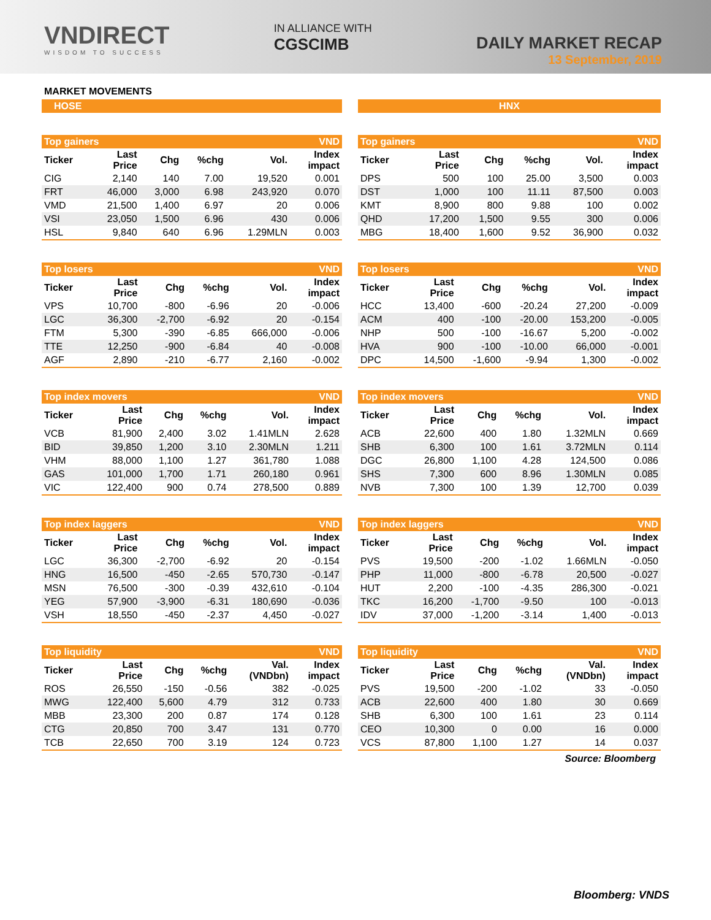VNDIRECT
WISDOM TO SUCCESS
IN ALLIANCE WITH
CGSCIMB
DAILY MARKET RECAP
13 September, 2019
MARKET MOVEMENTS
HOSE
HNX
| Top gainers | | | | | VND |
| Ticker | Last Price | Chg | %chg | Vol. | Index impact |
| CIG | 2,140 | 140 | 7.00 | 19,520 | 0.001 |
| FRT | 46,000 | 3,000 | 6.98 | 243,920 | 0.070 |
| VMD | 21,500 | 1,400 | 6.97 | 20 | 0.006 |
| VSI | 23,050 | 1,500 | 6.96 | 430 | 0.006 |
| HSL | 9,840 | 640 | 6.96 | 1.29MLN | 0.003 |
| Top gainers | | | | | VND |
| Ticker | Last Price | Chg | %chg | Vol. | Index impact |
| DPS | 500 | 100 | 25.00 | 3,500 | 0.003 |
| DST | 1,000 | 100 | 11.11 | 87,500 | 0.003 |
| KMT | 8,900 | 800 | 9.88 | 100 | 0.002 |
| QHD | 17,200 | 1,500 | 9.55 | 300 | 0.006 |
| MBG | 18,400 | 1,600 | 9.52 | 36,900 | 0.032 |
| Top losers | | | | | VND |
| Ticker | Last Price | Chg | %chg | Vol. | Index impact |
| VPS | 10,700 | -800 | -6.96 | 20 | -0.006 |
| LGC | 36,300 | -2,700 | -6.92 | 20 | -0.154 |
| FTM | 5,300 | -390 | -6.85 | 666,000 | -0.006 |
| TTE | 12,250 | -900 | -6.84 | 40 | -0.008 |
| AGF | 2,890 | -210 | -6.77 | 2,160 | -0.002 |
| Top losers | | | | | VND |
| Ticker | Last Price | Chg | %chg | Vol. | Index impact |
| HCC | 13,400 | -600 | -20.24 | 27,200 | -0.009 |
| ACM | 400 | -100 | -20.00 | 153,200 | -0.005 |
| NHP | 500 | -100 | -16.67 | 5,200 | -0.002 |
| HVA | 900 | -100 | -10.00 | 66,000 | -0.001 |
| DPC | 14,500 | -1,600 | -9.94 | 1,300 | -0.002 |
| Top index movers | | | | | VND |
| Ticker | Last Price | Chg | %chg | Vol. | Index impact |
| VCB | 81,900 | 2,400 | 3.02 | 1.41MLN | 2.628 |
| BID | 39,850 | 1,200 | 3.10 | 2.30MLN | 1.211 |
| VHM | 88,000 | 1,100 | 1.27 | 361,780 | 1.088 |
| GAS | 101,000 | 1,700 | 1.71 | 260,180 | 0.961 |
| VIC | 122,400 | 900 | 0.74 | 278,500 | 0.889 |
| Top index movers | | | | | VND |
| Ticker | Last Price | Chg | %chg | Vol. | Index impact |
| ACB | 22,600 | 400 | 1.80 | 1.32MLN | 0.669 |
| SHB | 6,300 | 100 | 1.61 | 3.72MLN | 0.114 |
| DGC | 26,800 | 1,100 | 4.28 | 124,500 | 0.086 |
| SHS | 7,300 | 600 | 8.96 | 1.30MLN | 0.085 |
| NVB | 7,300 | 100 | 1.39 | 12,700 | 0.039 |
| Top index laggers | | | | | VND |
| Ticker | Last Price | Chg | %chg | Vol. | Index impact |
| LGC | 36,300 | -2,700 | -6.92 | 20 | -0.154 |
| HNG | 16,500 | -450 | -2.65 | 570,730 | -0.147 |
| MSN | 76,500 | -300 | -0.39 | 432,610 | -0.104 |
| YEG | 57,900 | -3,900 | -6.31 | 180,690 | -0.036 |
| VSH | 18,550 | -450 | -2.37 | 4,450 | -0.027 |
| Top index laggers | | | | | VND |
| Ticker | Last Price | Chg | %chg | Vol. | Index impact |
| PVS | 19,500 | -200 | -1.02 | 1.66MLN | -0.050 |
| PHP | 11,000 | -800 | -6.78 | 20,500 | -0.027 |
| HUT | 2,200 | -100 | -4.35 | 286,300 | -0.021 |
| TKC | 16,200 | -1,700 | -9.50 | 100 | -0.013 |
| IDV | 37,000 | -1,200 | -3.14 | 1,400 | -0.013 |
| Top liquidity | | | | | VND |
| Ticker | Last Price | Chg | %chg | Val. (VNDbn) | Index impact |
| ROS | 26,550 | -150 | -0.56 | 382 | -0.025 |
| MWG | 122,400 | 5,600 | 4.79 | 312 | 0.733 |
| MBB | 23,300 | 200 | 0.87 | 174 | 0.128 |
| CTG | 20,850 | 700 | 3.47 | 131 | 0.770 |
| TCB | 22,650 | 700 | 3.19 | 124 | 0.723 |
| Top liquidity | | | | | VND |
| Ticker | Last Price | Chg | %chg | Val. (VNDbn) | Index impact |
| PVS | 19,500 | -200 | -1.02 | 33 | -0.050 |
| ACB | 22,600 | 400 | 1.80 | 30 | 0.669 |
| SHB | 6,300 | 100 | 1.61 | 23 | 0.114 |
| CEO | 10,300 | 0 | 0.00 | 16 | 0.000 |
| VCS | 87,800 | 1,100 | 1.27 | 14 | 0.037 |
Source: Bloomberg
Bloomberg: VNDS